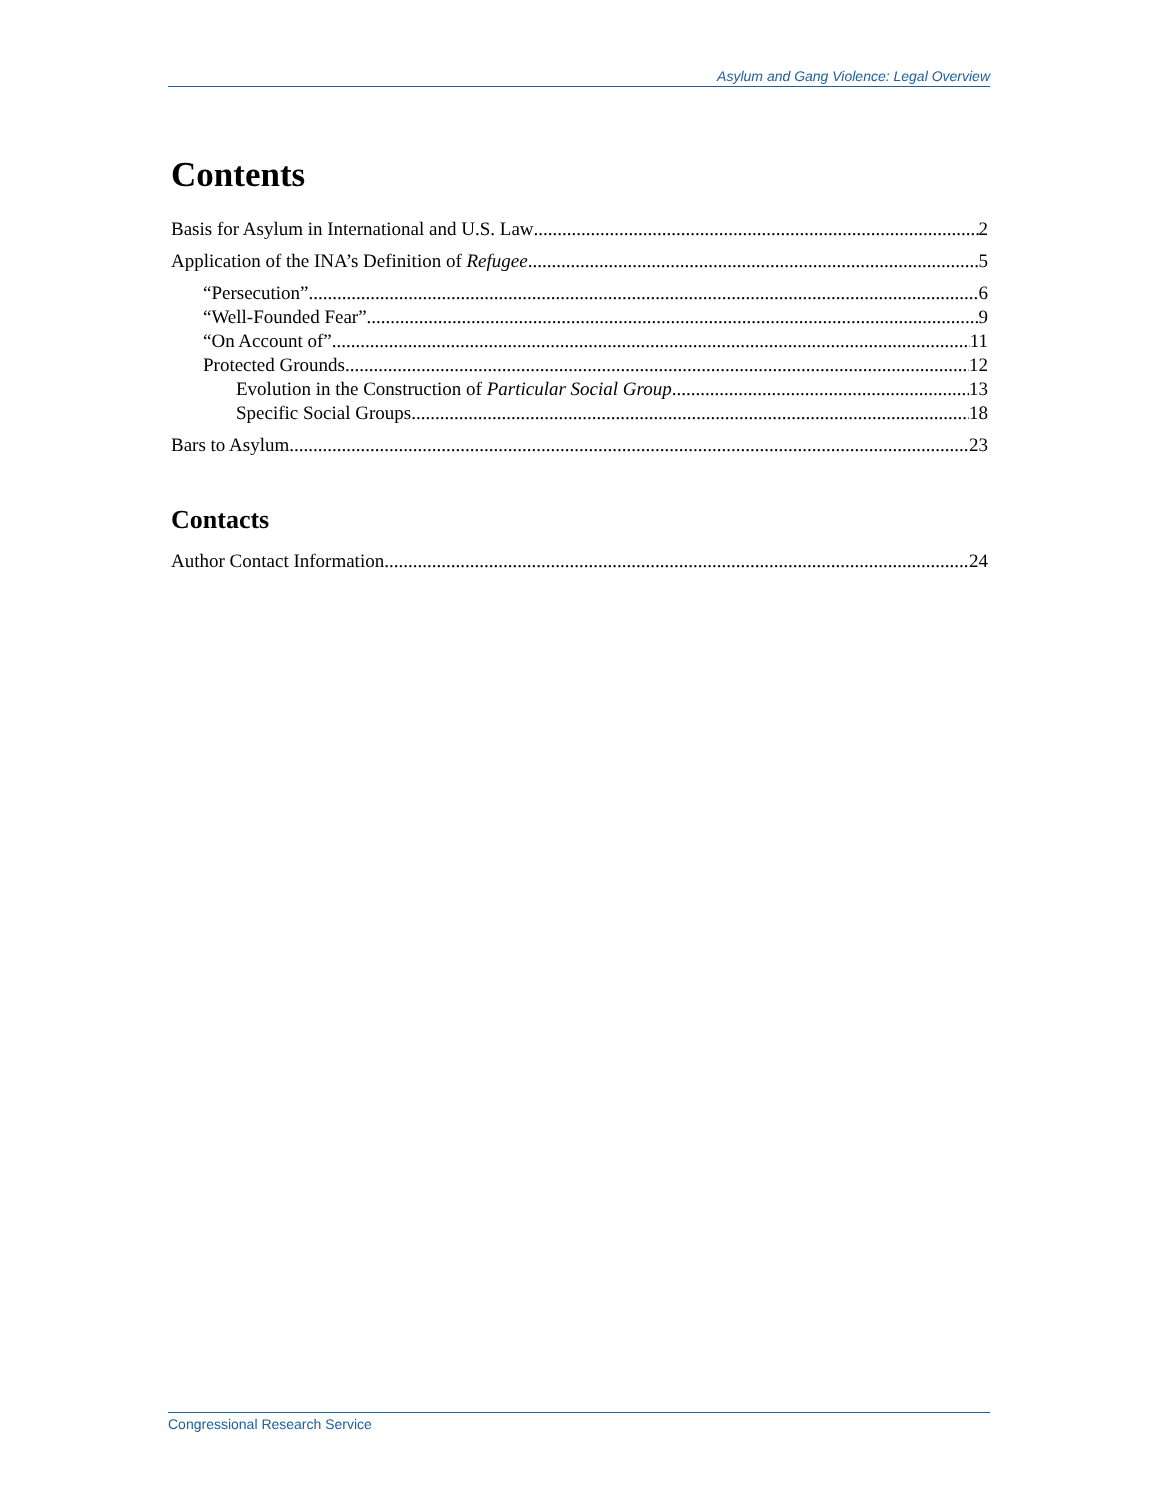Asylum and Gang Violence: Legal Overview
Contents
Basis for Asylum in International and U.S. Law 2
Application of the INA’s Definition of Refugee 5
“Persecution” 6
“Well-Founded Fear” 9
“On Account of” 11
Protected Grounds 12
Evolution in the Construction of Particular Social Group 13
Specific Social Groups 18
Bars to Asylum 23
Contacts
Author Contact Information 24
Congressional Research Service